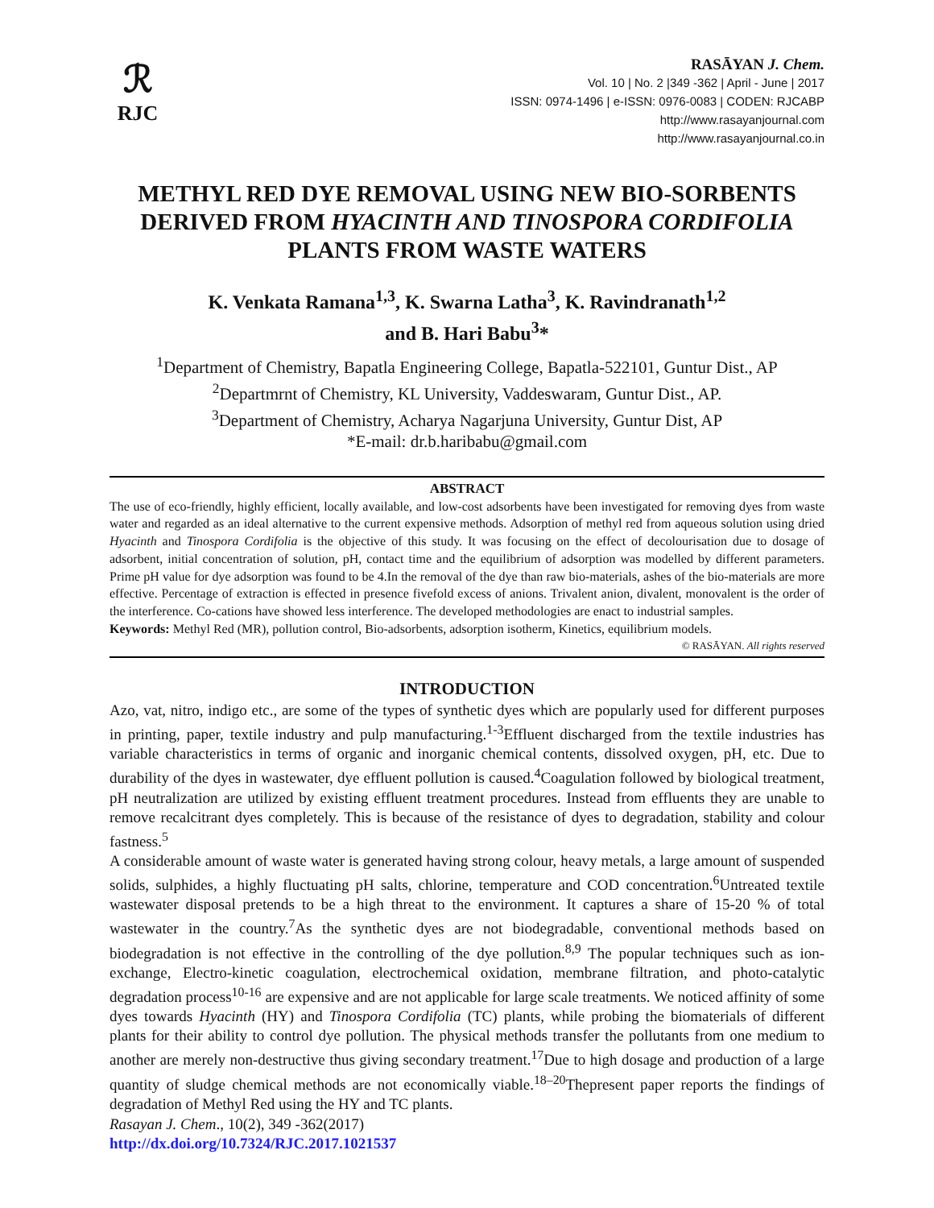ℛ
RJC
RASĀYAN J. Chem.
Vol. 10 | No. 2 |349 -362 | April - June | 2017
ISSN: 0974-1496 | e-ISSN: 0976-0083 | CODEN: RJCABP
http://www.rasayanjournal.com
http://www.rasayanjournal.co.in
METHYL RED DYE REMOVAL USING NEW BIO-SORBENTS DERIVED FROM HYACINTH AND TINOSPORA CORDIFOLIA PLANTS FROM WASTE WATERS
K. Venkata Ramana<sup>1,3</sup>, K. Swarna Latha<sup>3</sup>, K. Ravindranath<sup>1,2</sup>
and B. Hari Babu<sup>3</sup>*
<sup>1</sup> Department of Chemistry, Bapatla Engineering College, Bapatla-522101, Guntur Dist., AP
<sup>2</sup> Departmrnt of Chemistry, KL University, Vaddeswaram, Guntur Dist., AP.
<sup>3</sup> Department of Chemistry, Acharya Nagarjuna University, Guntur Dist, AP
*E-mail: dr.b.haribabu@gmail.com
ABSTRACT
The use of eco-friendly, highly efficient, locally available, and low-cost adsorbents have been investigated for removing dyes from waste water and regarded as an ideal alternative to the current expensive methods. Adsorption of methyl red from aqueous solution using dried Hyacinth and Tinospora Cordifolia is the objective of this study. It was focusing on the effect of decolourisation due to dosage of adsorbent, initial concentration of solution, pH, contact time and the equilibrium of adsorption was modelled by different parameters. Prime pH value for dye adsorption was found to be 4.In the removal of the dye than raw bio-materials, ashes of the bio-materials are more effective. Percentage of extraction is effected in presence fivefold excess of anions. Trivalent anion, divalent, monovalent is the order of the interference. Co-cations have showed less interference. The developed methodologies are enact to industrial samples.
Keywords: Methyl Red (MR), pollution control, Bio-adsorbents, adsorption isotherm, Kinetics, equilibrium models.
© RASĀYAN. All rights reserved
INTRODUCTION
Azo, vat, nitro, indigo etc., are some of the types of synthetic dyes which are popularly used for different purposes in printing, paper, textile industry and pulp manufacturing.<sup>1-3</sup>Effluent discharged from the textile industries has variable characteristics in terms of organic and inorganic chemical contents, dissolved oxygen, pH, etc. Due to durability of the dyes in wastewater, dye effluent pollution is caused.<sup>4</sup>Coagulation followed by biological treatment, pH neutralization are utilized by existing effluent treatment procedures. Instead from effluents they are unable to remove recalcitrant dyes completely. This is because of the resistance of dyes to degradation, stability and colour fastness.<sup>5</sup>
A considerable amount of waste water is generated having strong colour, heavy metals, a large amount of suspended solids, sulphides, a highly fluctuating pH salts, chlorine, temperature and COD concentration.<sup>6</sup>Untreated textile wastewater disposal pretends to be a high threat to the environment. It captures a share of 15-20 % of total wastewater in the country.<sup>7</sup>As the synthetic dyes are not biodegradable, conventional methods based on biodegradation is not effective in the controlling of the dye pollution.<sup>8,9</sup> The popular techniques such as ion-exchange, Electro-kinetic coagulation, electrochemical oxidation, membrane filtration, and photo-catalytic degradation process<sup>10-16</sup> are expensive and are not applicable for large scale treatments. We noticed affinity of some dyes towards Hyacinth (HY) and Tinospora Cordifolia (TC) plants, while probing the biomaterials of different plants for their ability to control dye pollution. The physical methods transfer the pollutants from one medium to another are merely non-destructive thus giving secondary treatment.<sup>17</sup>Due to high dosage and production of a large quantity of sludge chemical methods are not economically viable.<sup>18–20</sup>Thepresent paper reports the findings of degradation of Methyl Red using the HY and TC plants.
Rasayan J. Chem., 10(2), 349 -362(2017)
http://dx.doi.org/10.7324/RJC.2017.1021537